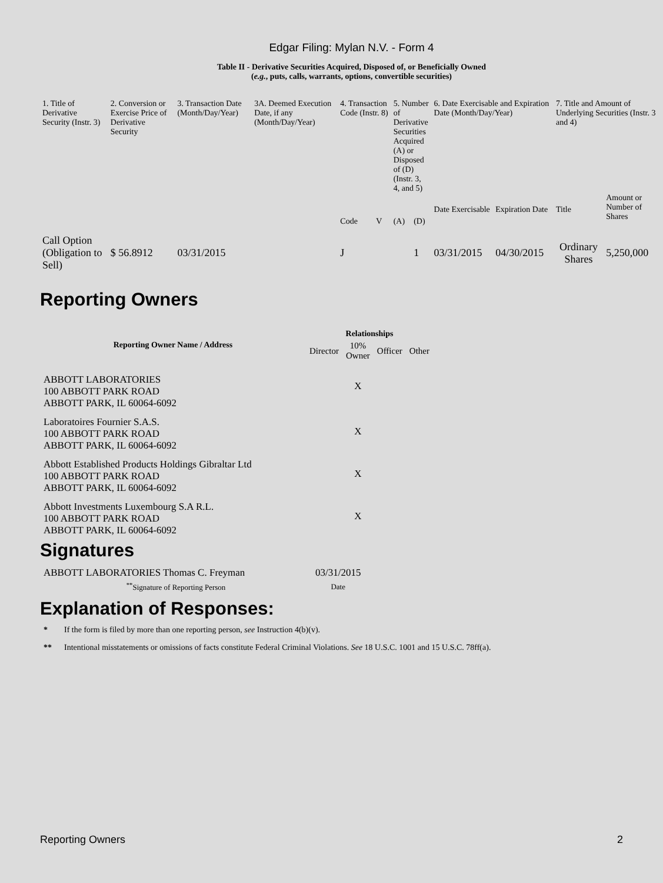Edgar Filing: Mylan N.V. - Form 4
Table II - Derivative Securities Acquired, Disposed of, or Beneficially Owned
(e.g., puts, calls, warrants, options, convertible securities)
| 1. Title of Derivative Security (Instr. 3) | 2. Conversion or Exercise Price of Derivative Security | 3. Transaction Date (Month/Day/Year) | 3A. Deemed Execution Date, if any (Month/Day/Year) | 4. Transaction Code (Instr. 8) | | 5. Number of Derivative Securities Acquired (A) or Disposed of (D) (Instr. 3, 4, and 5) | | 6. Date Exercisable and Expiration Date (Month/Day/Year) | | 7. Title and Amount of Underlying Securities (Instr. 3 and 4) | |
| --- | --- | --- | --- | --- | --- | --- | --- | --- | --- | --- | --- |
| | | | | Code | V | (A) | (D) | Date Exercisable | Expiration Date | Title | Amount or Number of Shares |
| Call Option (Obligation to Sell) | $ 56.8912 | 03/31/2015 | | J | | | 1 | 03/31/2015 | 04/30/2015 | Ordinary Shares | 5,250,000 |
Reporting Owners
| Reporting Owner Name / Address | Relationships | | | |
| --- | --- | --- | --- | --- |
| | Director | 10% Owner | Officer | Other |
| ABBOTT LABORATORIES 100 ABBOTT PARK ROAD ABBOTT PARK, IL 60064-6092 | | X | | |
| Laboratoires Fournier S.A.S. 100 ABBOTT PARK ROAD ABBOTT PARK, IL 60064-6092 | | X | | |
| Abbott Established Products Holdings Gibraltar Ltd 100 ABBOTT PARK ROAD ABBOTT PARK, IL 60064-6092 | | X | | |
| Abbott Investments Luxembourg S.A R.L. 100 ABBOTT PARK ROAD ABBOTT PARK, IL 60064-6092 | | X | | |
Signatures
| ABBOTT LABORATORIES Thomas C. Freyman | 03/31/2015 |
| <sup>**</sup> Signature of Reporting Person | Date |
Explanation of Responses:
* If the form is filed by more than one reporting person, see Instruction 4(b)(v).
** Intentional misstatements or omissions of facts constitute Federal Criminal Violations. See 18 U.S.C. 1001 and 15 U.S.C. 78ff(a).
Reporting Owners 2